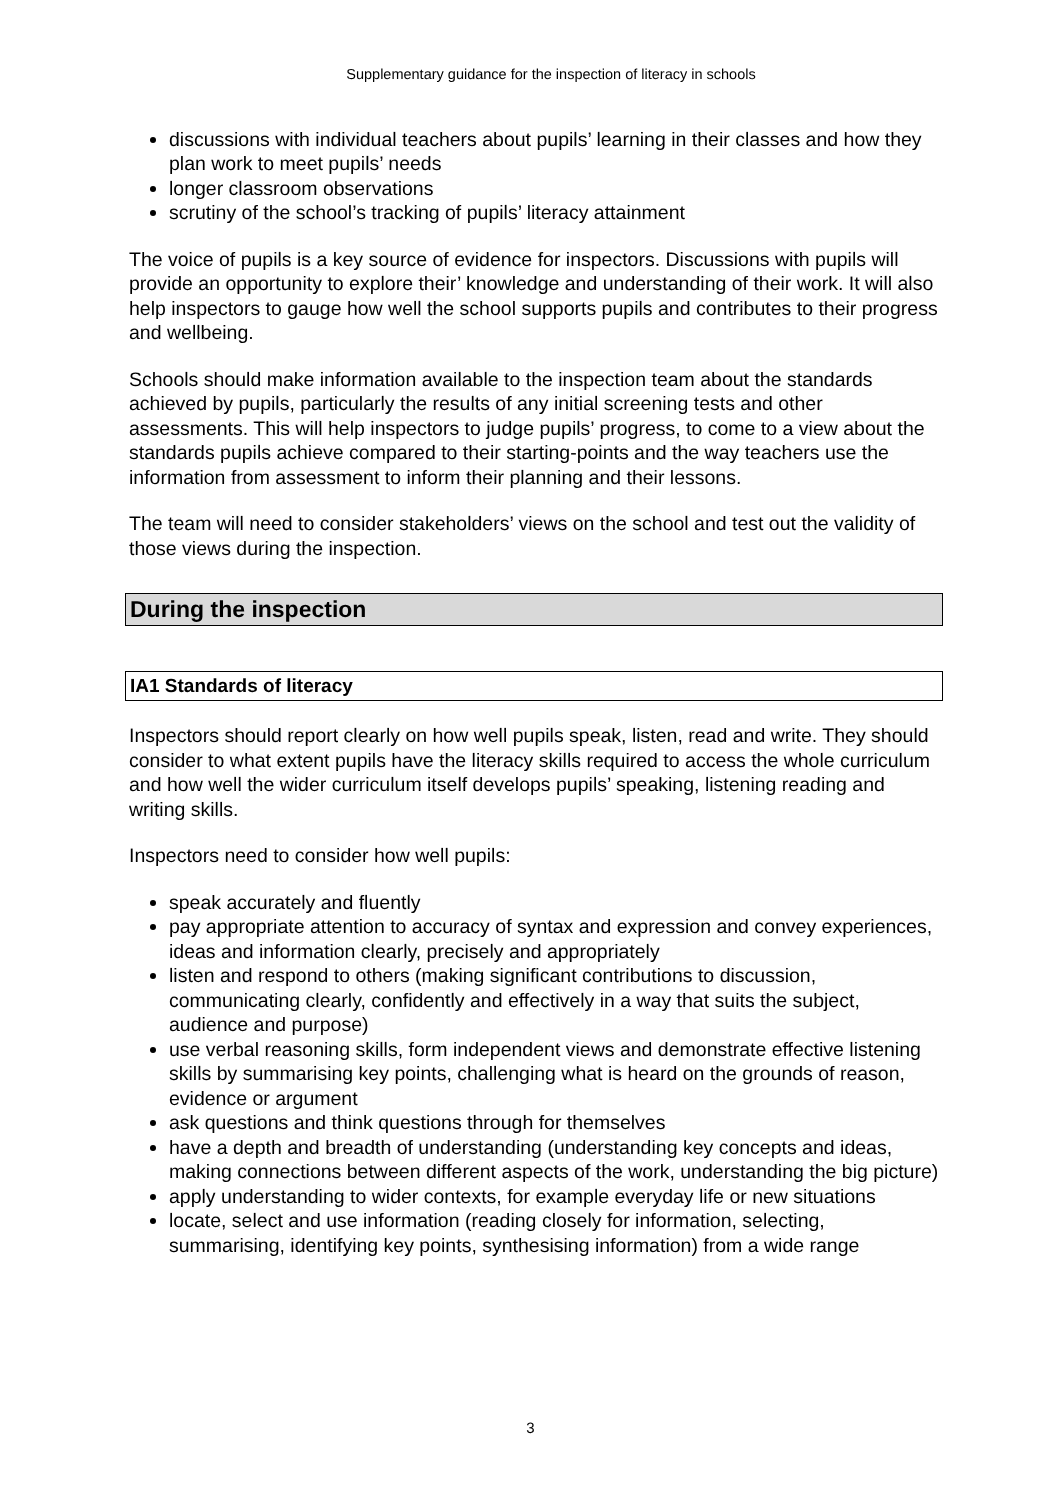Supplementary guidance for the inspection of literacy in schools
discussions with individual teachers about pupils’ learning in their classes and how they plan work to meet pupils’ needs
longer classroom observations
scrutiny of the school’s tracking of pupils’ literacy attainment
The voice of pupils is a key source of evidence for inspectors. Discussions with pupils will provide an opportunity to explore their’ knowledge and understanding of their work. It will also help inspectors to gauge how well the school supports pupils and contributes to their progress and wellbeing.
Schools should make information available to the inspection team about the standards achieved by pupils, particularly the results of any initial screening tests and other assessments. This will help inspectors to judge pupils’ progress, to come to a view about the standards pupils achieve compared to their starting-points and the way teachers use the information from assessment to inform their planning and their lessons.
The team will need to consider stakeholders’ views on the school and test out the validity of those views during the inspection.
During the inspection
IA1 Standards of literacy
Inspectors should report clearly on how well pupils speak, listen, read and write. They should consider to what extent pupils have the literacy skills required to access the whole curriculum and how well the wider curriculum itself develops pupils’ speaking, listening reading and writing skills.
Inspectors need to consider how well pupils:
speak accurately and fluently
pay appropriate attention to accuracy of syntax and expression and convey experiences, ideas and information clearly, precisely and appropriately
listen and respond to others (making significant contributions to discussion, communicating clearly, confidently and effectively in a way that suits the subject, audience and purpose)
use verbal reasoning skills, form independent views and demonstrate effective listening skills by summarising key points, challenging what is heard on the grounds of reason, evidence or argument
ask questions and think questions through for themselves
have a depth and breadth of understanding (understanding key concepts and ideas, making connections between different aspects of the work, understanding the big picture)
apply understanding to wider contexts, for example everyday life or new situations
locate, select and use information (reading closely for information, selecting, summarising, identifying key points, synthesising information) from a wide range
3